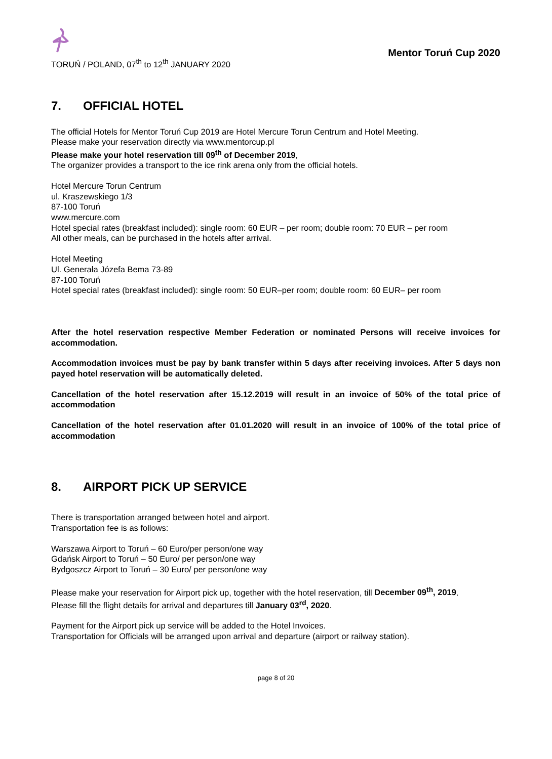TORUŃ / POLAND, 07<sup>th</sup> to 12<sup>th</sup> JANUARY 2020
Mentor Toruń Cup 2020
7. OFFICIAL HOTEL
The official Hotels for Mentor Toruń Cup 2019 are Hotel Mercure Torun Centrum and Hotel Meeting.
Please make your reservation directly via www.mentorcup.pl
Please make your hotel reservation till 09<sup>th</sup> of December 2019,
The organizer provides a transport to the ice rink arena only from the official hotels.
Hotel Mercure Torun Centrum
ul. Kraszewskiego 1/3
87-100 Toruń
www.mercure.com
Hotel special rates (breakfast included): single room: 60 EUR – per room; double room: 70 EUR – per room
All other meals, can be purchased in the hotels after arrival.
Hotel Meeting
Ul. Generała Józefa Bema 73-89
87-100 Toruń
Hotel special rates (breakfast included): single room: 50 EUR–per room; double room: 60 EUR– per room
After the hotel reservation respective Member Federation or nominated Persons will receive invoices for accommodation.
Accommodation invoices must be pay by bank transfer within 5 days after receiving invoices. After 5 days non payed hotel reservation will be automatically deleted.
Cancellation of the hotel reservation after 15.12.2019 will result in an invoice of 50% of the total price of accommodation
Cancellation of the hotel reservation after 01.01.2020 will result in an invoice of 100% of the total price of accommodation
8. AIRPORT PICK UP SERVICE
There is transportation arranged between hotel and airport.
Transportation fee is as follows:
Warszawa Airport to Toruń – 60 Euro/per person/one way
Gdańsk Airport to Toruń – 50 Euro/ per person/one way
Bydgoszcz Airport to Toruń – 30 Euro/ per person/one way
Please make your reservation for Airport pick up, together with the hotel reservation, till December 09<sup>th</sup>, 2019.
Please fill the flight details for arrival and departures till January 03<sup>rd</sup>, 2020.
Payment for the Airport pick up service will be added to the Hotel Invoices.
Transportation for Officials will be arranged upon arrival and departure (airport or railway station).
page 8 of 20